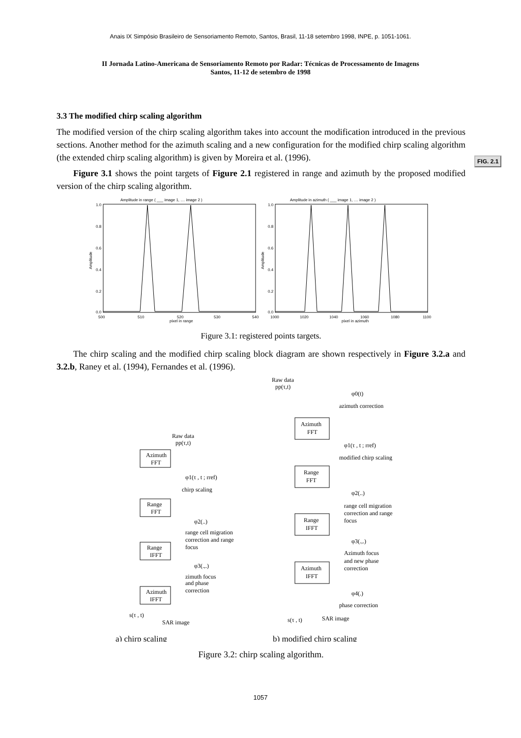Anais IX Simpósio Brasileiro de Sensoriamento Remoto, Santos, Brasil, 11-18 setembro 1998, INPE, p. 1051-1061.
II Jornada Latino-Americana de Sensoriamento Remoto por Radar: Técnicas de Processamento de Imagens
Santos, 11-12 de setembro de 1998
FIG. 2.1
3.3 The modified chirp scaling algorithm
The modified version of the chirp scaling algorithm takes into account the modification introduced in the previous sections. Another method for the azimuth scaling and a new configuration for the modified chirp scaling algorithm (the extended chirp scaling algorithm) is given by Moreira et al. (1996).
Figure 3.1 shows the point targets of Figure 2.1 registered in range and azimuth by the proposed modified version of the chirp scaling algorithm.
Amplitude in range ( ___ image 1, .... image 2 )
Amplitude in azimuth ( ___ image 1, .... image 2 )
500
510
520
530
540
pixel in range
1000
1020
1040
1060
1080
1100
pixel in azimuth
1.0
0.8
0.6
0.4
0.2
0.0
1.0
0.8
0.6
0.4
0.2
0.0
Amplitude
Amplitude
Figure 3.1: registered points targets.
The chirp scaling and the modified chirp scaling block diagram are shown respectively in Figure 3.2.a and 3.2.b, Raney et al. (1994), Fernandes et al. (1996).
Raw data
pp(τ,t)
Azimuth
FFT
φ1(τ , t ; rref)
chirp scaling
Range
FFT
φ2(..)
range cell migration
correction and range
focus
Range
IFFT
φ3(.,.)
zimuth focus
and phase
correction
Azimuth
IFFT
s(τ , t)
SAR image
Raw data
pp(τ,t)
φ0(t)
azimuth correction
Azimuth
FFT
φ1(τ , t ; rref)
modified chirp scaling
Range
FFT
φ2(..)
range cell migration
correction and range
focus
Range
IFFT
φ3(.,.)
Azimuth focus
and new phase
correction
Azimuth
IFFT
φ4(.)
phase correction
s(τ , t)
SAR image
a) chirp scaling
b) modified chirp scaling
Figure 3.2: chirp scaling algorithm.
1057